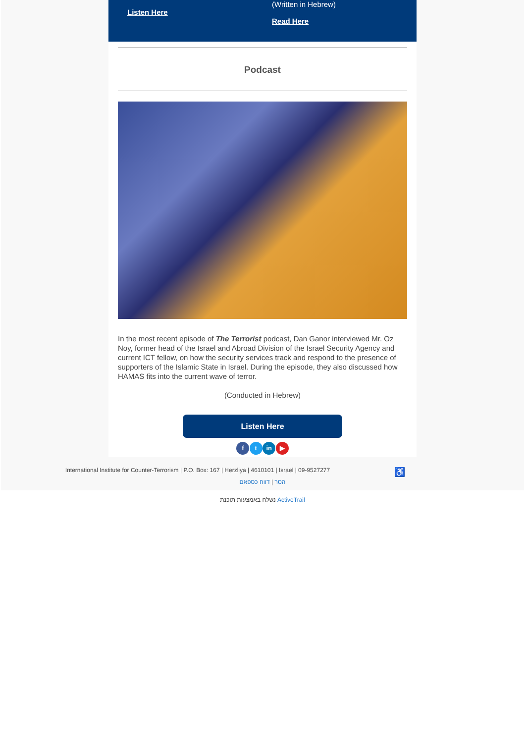Listen Here
(Written in Hebrew)
Read Here
Podcast
In the most recent episode of The Terrorist podcast, Dan Ganor interviewed Mr. Oz Noy, former head of the Israel and Abroad Division of the Israel Security Agency and current ICT fellow, on how the security services track and respond to the presence of supporters of the Islamic State in Israel. During the episode, they also discussed how HAMAS fits into the current wave of terror.
(Conducted in Hebrew)
Listen Here
f t in ▶
♿ International Institute for Counter-Terrorism | P.O. Box: 167 | Herzliya | 4610101 | Israel | 09-9527277
הסר | דווח כספאם
נשלח באמצעות תוכנת ActiveTrail